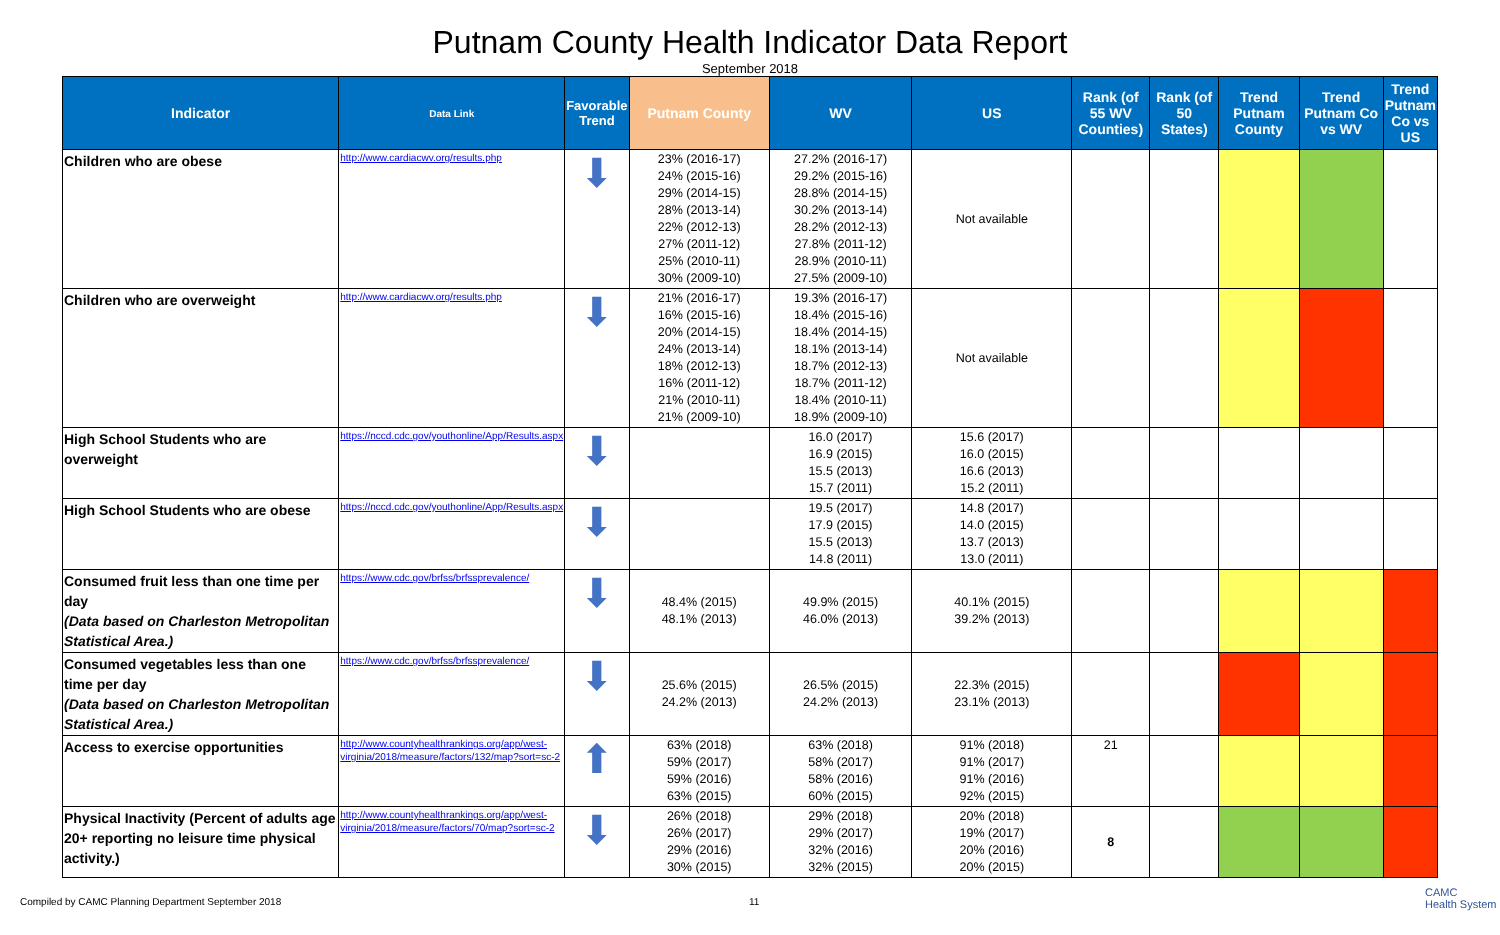Putnam County Health Indicator Data Report
September 2018
| Indicator | Data Link | Favorable Trend | Putnam County | WV | US | Rank (of 55 WV Counties) | Rank (of 50 States) | Trend Putnam County | Trend Putnam Co vs WV | Trend Putnam Co vs US |
| --- | --- | --- | --- | --- | --- | --- | --- | --- | --- | --- |
| Children who are obese | http://www.cardiacwv.org/results.php | ⬇ | 23% (2016-17) 24% (2015-16) 29% (2014-15) 28% (2013-14) 22% (2012-13) 27% (2011-12) 25% (2010-11) 30% (2009-10) | 27.2% (2016-17) 29.2% (2015-16) 28.8% (2014-15) 30.2% (2013-14) 28.2% (2012-13) 27.8% (2011-12) 28.9% (2010-11) 27.5% (2009-10) | Not available | | | | | |
| Children who are overweight | http://www.cardiacwv.org/results.php | ⬇ | 21% (2016-17) 16% (2015-16) 20% (2014-15) 24% (2013-14) 18% (2012-13) 16% (2011-12) 21% (2010-11) 21% (2009-10) | 19.3% (2016-17) 18.4% (2015-16) 18.4% (2014-15) 18.1% (2013-14) 18.7% (2012-13) 18.7% (2011-12) 18.4% (2010-11) 18.9% (2009-10) | Not available | | | | | |
| High School Students who are overweight | https://nccd.cdc.gov/youthonline/App/Results.aspx | ⬇ | | 16.0 (2017) 16.9 (2015) 15.5 (2013) 15.7 (2011) | 15.6 (2017) 16.0 (2015) 16.6 (2013) 15.2 (2011) | | | | | |
| High School Students who are obese | https://nccd.cdc.gov/youthonline/App/Results.aspx | ⬇ | | 19.5 (2017) 17.9 (2015) 15.5 (2013) 14.8 (2011) | 14.8 (2017) 14.0 (2015) 13.7 (2013) 13.0 (2011) | | | | | |
| Consumed fruit less than one time per day (Data based on Charleston Metropolitan Statistical Area.) | https://www.cdc.gov/brfss/brfssprevalence/ | ⬇ | 48.4% (2015) 48.1% (2013) | 49.9% (2015) 46.0% (2013) | 40.1% (2015) 39.2% (2013) | | | | | |
| Consumed vegetables less than one time per day (Data based on Charleston Metropolitan Statistical Area.) | https://www.cdc.gov/brfss/brfssprevalence/ | ⬇ | 25.6% (2015) 24.2% (2013) | 26.5% (2015) 24.2% (2013) | 22.3% (2015) 23.1% (2013) | | | | | |
| Access to exercise opportunities | http://www.countyhealthrankings.org/app/west-virginia/2018/measure/factors/132/map?sort=sc-2 | ⬆ | 63% (2018) 59% (2017) 59% (2016) 63% (2015) | 63% (2018) 58% (2017) 58% (2016) 60% (2015) | 91% (2018) 91% (2017) 91% (2016) 92% (2015) | 21 | | | | |
| Physical Inactivity (Percent of adults age 20+ reporting no leisure time physical activity.) | http://www.countyhealthrankings.org/app/west-virginia/2018/measure/factors/70/map?sort=sc-2 | ⬇ | 26% (2018) 26% (2017) 29% (2016) 30% (2015) | 29% (2018) 29% (2017) 32% (2016) 32% (2015) | 20% (2018) 19% (2017) 20% (2016) 20% (2015) | 8 | | | | |
Compiled by CAMC Planning Department September 2018 11
CAMC
Health System